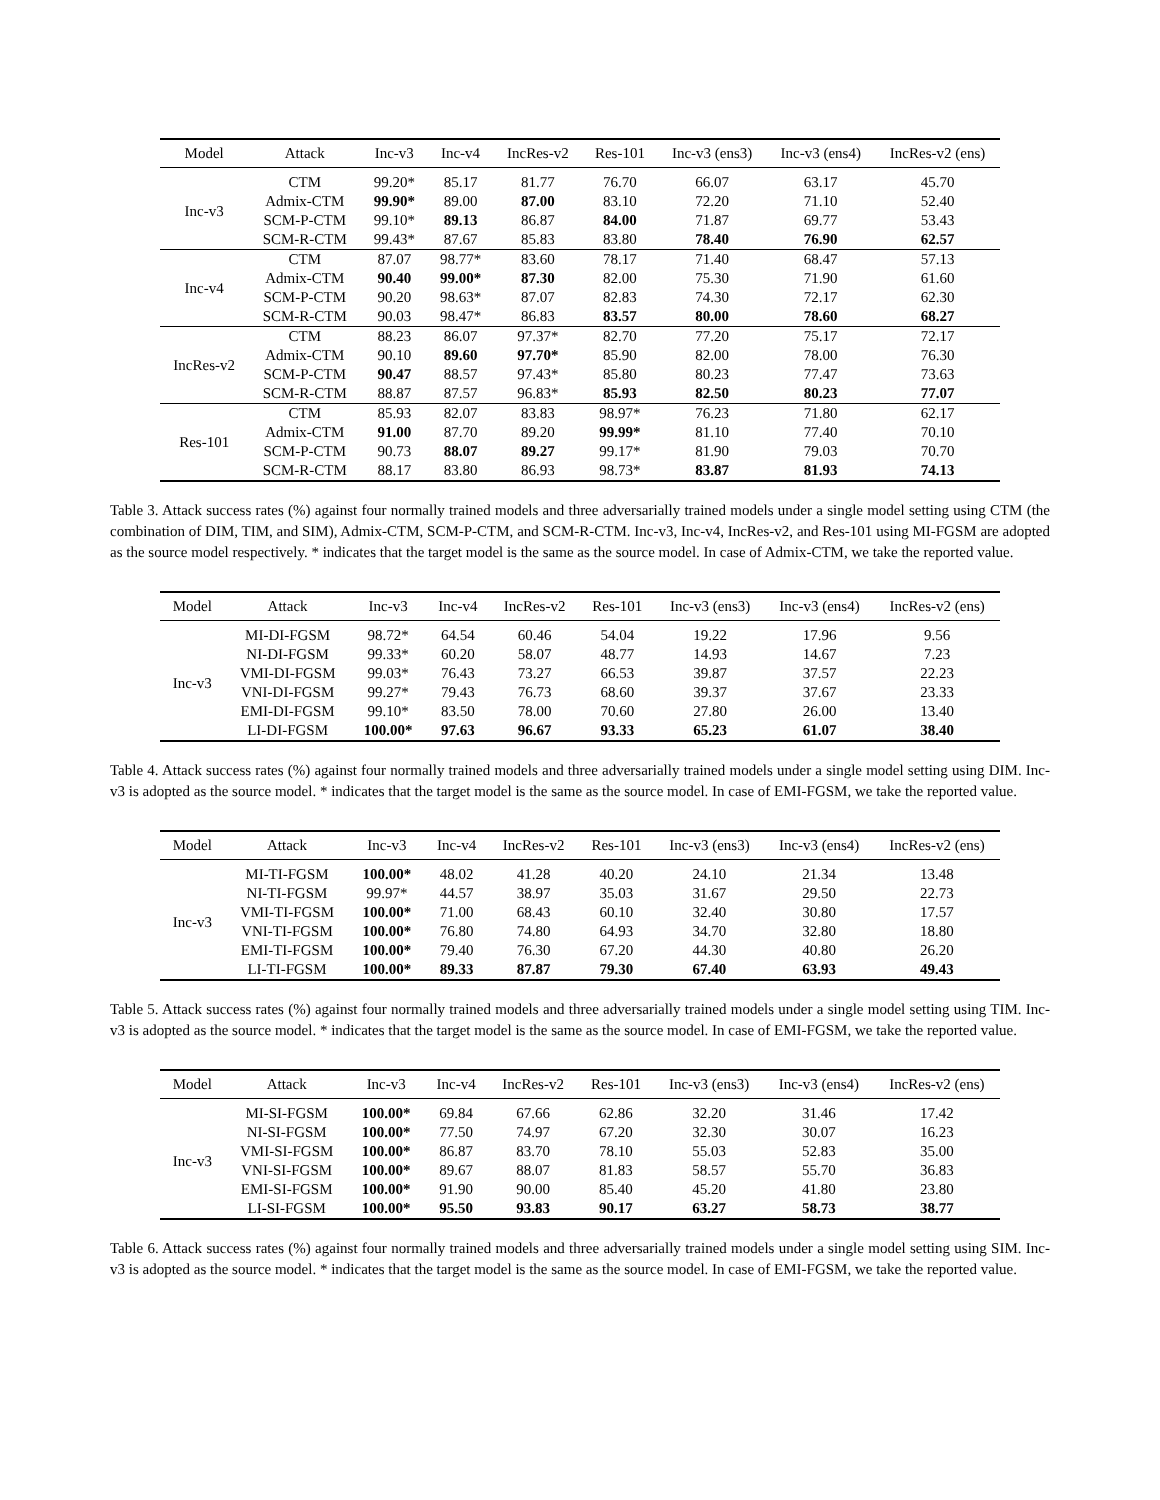| Model | Attack | Inc-v3 | Inc-v4 | IncRes-v2 | Res-101 | Inc-v3 (ens3) | Inc-v3 (ens4) | IncRes-v2 (ens) |
| --- | --- | --- | --- | --- | --- | --- | --- | --- |
| Inc-v3 | CTM | 99.20* | 85.17 | 81.77 | 76.70 | 66.07 | 63.17 | 45.70 |
| | Admix-CTM | 99.90* | 89.00 | 87.00 | 83.10 | 72.20 | 71.10 | 52.40 |
| | SCM-P-CTM | 99.10* | 89.13 | 86.87 | 84.00 | 71.87 | 69.77 | 53.43 |
| | SCM-R-CTM | 99.43* | 87.67 | 85.83 | 83.80 | 78.40 | 76.90 | 62.57 |
| Inc-v4 | CTM | 87.07 | 98.77* | 83.60 | 78.17 | 71.40 | 68.47 | 57.13 |
| | Admix-CTM | 90.40 | 99.00* | 87.30 | 82.00 | 75.30 | 71.90 | 61.60 |
| | SCM-P-CTM | 90.20 | 98.63* | 87.07 | 82.83 | 74.30 | 72.17 | 62.30 |
| | SCM-R-CTM | 90.03 | 98.47* | 86.83 | 83.57 | 80.00 | 78.60 | 68.27 |
| IncRes-v2 | CTM | 88.23 | 86.07 | 97.37* | 82.70 | 77.20 | 75.17 | 72.17 |
| | Admix-CTM | 90.10 | 89.60 | 97.70* | 85.90 | 82.00 | 78.00 | 76.30 |
| | SCM-P-CTM | 90.47 | 88.57 | 97.43* | 85.80 | 80.23 | 77.47 | 73.63 |
| | SCM-R-CTM | 88.87 | 87.57 | 96.83* | 85.93 | 82.50 | 80.23 | 77.07 |
| Res-101 | CTM | 85.93 | 82.07 | 83.83 | 98.97* | 76.23 | 71.80 | 62.17 |
| | Admix-CTM | 91.00 | 87.70 | 89.20 | 99.99* | 81.10 | 77.40 | 70.10 |
| | SCM-P-CTM | 90.73 | 88.07 | 89.27 | 99.17* | 81.90 | 79.03 | 70.70 |
| | SCM-R-CTM | 88.17 | 83.80 | 86.93 | 98.73* | 83.87 | 81.93 | 74.13 |
Table 3. Attack success rates (%) against four normally trained models and three adversarially trained models under a single model setting using CTM (the combination of DIM, TIM, and SIM), Admix-CTM, SCM-P-CTM, and SCM-R-CTM. Inc-v3, Inc-v4, IncRes-v2, and Res-101 using MI-FGSM are adopted as the source model respectively. * indicates that the target model is the same as the source model. In case of Admix-CTM, we take the reported value.
| Model | Attack | Inc-v3 | Inc-v4 | IncRes-v2 | Res-101 | Inc-v3 (ens3) | Inc-v3 (ens4) | IncRes-v2 (ens) |
| --- | --- | --- | --- | --- | --- | --- | --- | --- |
| Inc-v3 | MI-DI-FGSM | 98.72* | 64.54 | 60.46 | 54.04 | 19.22 | 17.96 | 9.56 |
| | NI-DI-FGSM | 99.33* | 60.20 | 58.07 | 48.77 | 14.93 | 14.67 | 7.23 |
| | VMI-DI-FGSM | 99.03* | 76.43 | 73.27 | 66.53 | 39.87 | 37.57 | 22.23 |
| | VNI-DI-FGSM | 99.27* | 79.43 | 76.73 | 68.60 | 39.37 | 37.67 | 23.33 |
| | EMI-DI-FGSM | 99.10* | 83.50 | 78.00 | 70.60 | 27.80 | 26.00 | 13.40 |
| | LI-DI-FGSM | 100.00* | 97.63 | 96.67 | 93.33 | 65.23 | 61.07 | 38.40 |
Table 4. Attack success rates (%) against four normally trained models and three adversarially trained models under a single model setting using DIM. Inc-v3 is adopted as the source model. * indicates that the target model is the same as the source model. In case of EMI-FGSM, we take the reported value.
| Model | Attack | Inc-v3 | Inc-v4 | IncRes-v2 | Res-101 | Inc-v3 (ens3) | Inc-v3 (ens4) | IncRes-v2 (ens) |
| --- | --- | --- | --- | --- | --- | --- | --- | --- |
| Inc-v3 | MI-TI-FGSM | 100.00* | 48.02 | 41.28 | 40.20 | 24.10 | 21.34 | 13.48 |
| | NI-TI-FGSM | 99.97* | 44.57 | 38.97 | 35.03 | 31.67 | 29.50 | 22.73 |
| | VMI-TI-FGSM | 100.00* | 71.00 | 68.43 | 60.10 | 32.40 | 30.80 | 17.57 |
| | VNI-TI-FGSM | 100.00* | 76.80 | 74.80 | 64.93 | 34.70 | 32.80 | 18.80 |
| | EMI-TI-FGSM | 100.00* | 79.40 | 76.30 | 67.20 | 44.30 | 40.80 | 26.20 |
| | LI-TI-FGSM | 100.00* | 89.33 | 87.87 | 79.30 | 67.40 | 63.93 | 49.43 |
Table 5. Attack success rates (%) against four normally trained models and three adversarially trained models under a single model setting using TIM. Inc-v3 is adopted as the source model. * indicates that the target model is the same as the source model. In case of EMI-FGSM, we take the reported value.
| Model | Attack | Inc-v3 | Inc-v4 | IncRes-v2 | Res-101 | Inc-v3 (ens3) | Inc-v3 (ens4) | IncRes-v2 (ens) |
| --- | --- | --- | --- | --- | --- | --- | --- | --- |
| Inc-v3 | MI-SI-FGSM | 100.00* | 69.84 | 67.66 | 62.86 | 32.20 | 31.46 | 17.42 |
| | NI-SI-FGSM | 100.00* | 77.50 | 74.97 | 67.20 | 32.30 | 30.07 | 16.23 |
| | VMI-SI-FGSM | 100.00* | 86.87 | 83.70 | 78.10 | 55.03 | 52.83 | 35.00 |
| | VNI-SI-FGSM | 100.00* | 89.67 | 88.07 | 81.83 | 58.57 | 55.70 | 36.83 |
| | EMI-SI-FGSM | 100.00* | 91.90 | 90.00 | 85.40 | 45.20 | 41.80 | 23.80 |
| | LI-SI-FGSM | 100.00* | 95.50 | 93.83 | 90.17 | 63.27 | 58.73 | 38.77 |
Table 6. Attack success rates (%) against four normally trained models and three adversarially trained models under a single model setting using SIM. Inc-v3 is adopted as the source model. * indicates that the target model is the same as the source model. In case of EMI-FGSM, we take the reported value.